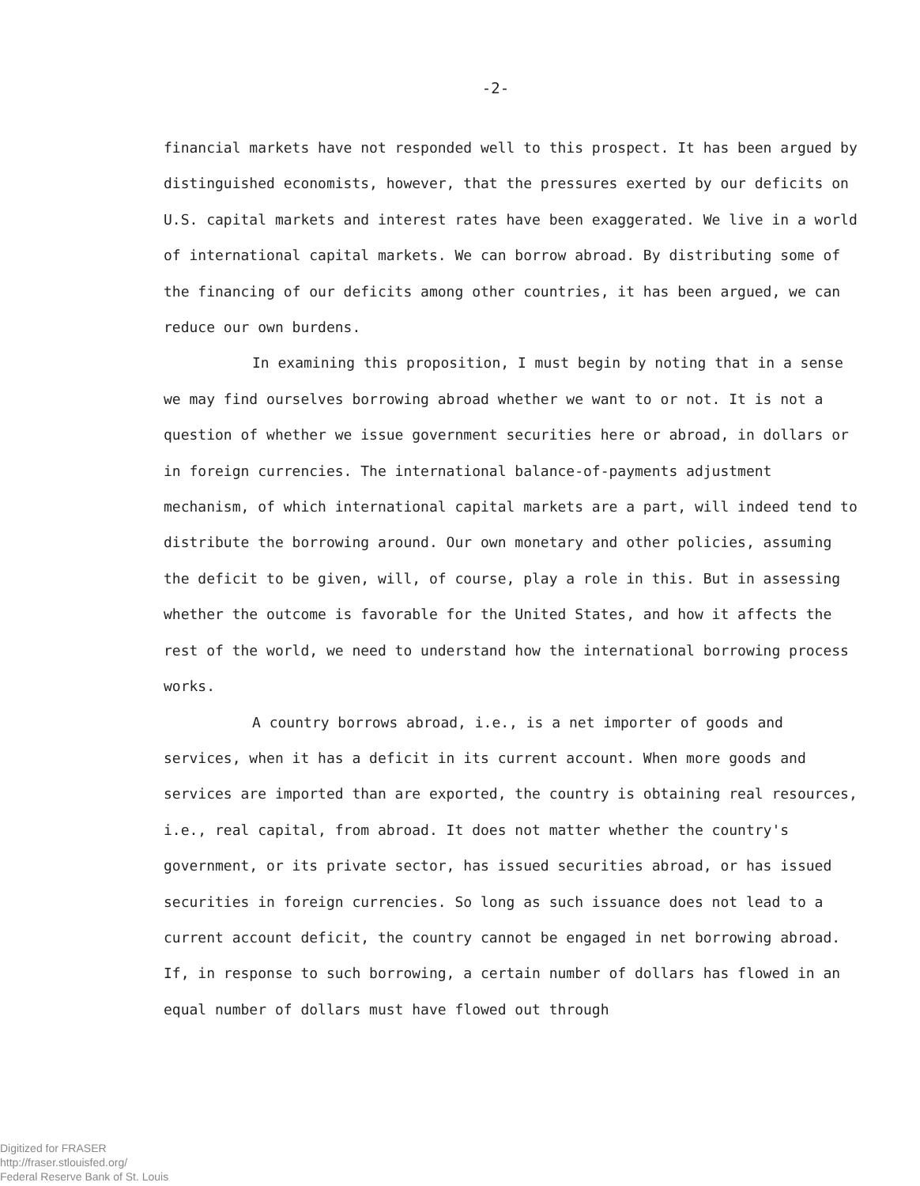-2-
financial markets have not responded well to this prospect. It has been argued by distinguished economists, however, that the pressures exerted by our deficits on U.S. capital markets and interest rates have been exaggerated. We live in a world of international capital markets. We can borrow abroad. By distributing some of the financing of our deficits among other countries, it has been argued, we can reduce our own burdens.
In examining this proposition, I must begin by noting that in a sense we may find ourselves borrowing abroad whether we want to or not. It is not a question of whether we issue government securities here or abroad, in dollars or in foreign currencies. The international balance-of-payments adjustment mechanism, of which international capital markets are a part, will indeed tend to distribute the borrowing around. Our own monetary and other policies, assuming the deficit to be given, will, of course, play a role in this. But in assessing whether the outcome is favorable for the United States, and how it affects the rest of the world, we need to understand how the international borrowing process works.
A country borrows abroad, i.e., is a net importer of goods and services, when it has a deficit in its current account. When more goods and services are imported than are exported, the country is obtaining real resources, i.e., real capital, from abroad. It does not matter whether the country's government, or its private sector, has issued securities abroad, or has issued securities in foreign currencies. So long as such issuance does not lead to a current account deficit, the country cannot be engaged in net borrowing abroad. If, in response to such borrowing, a certain number of dollars has flowed in an equal number of dollars must have flowed out through
Digitized for FRASER
http://fraser.stlouisfed.org/
Federal Reserve Bank of St. Louis